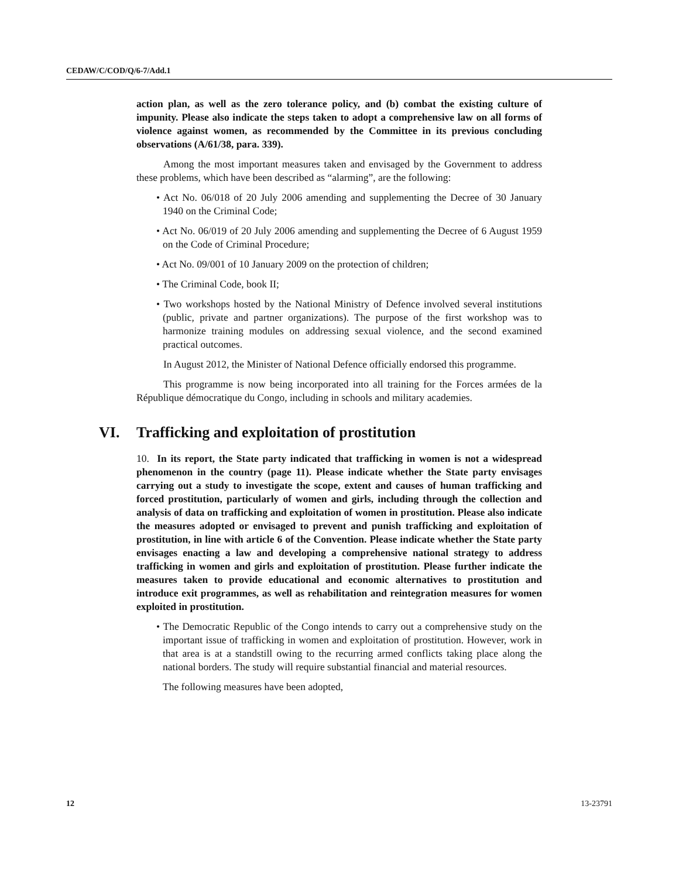CEDAW/C/COD/Q/6-7/Add.1
action plan, as well as the zero tolerance policy, and (b) combat the existing culture of impunity. Please also indicate the steps taken to adopt a comprehensive law on all forms of violence against women, as recommended by the Committee in its previous concluding observations (A/61/38, para. 339).
Among the most important measures taken and envisaged by the Government to address these problems, which have been described as “alarming”, are the following:
• Act No. 06/018 of 20 July 2006 amending and supplementing the Decree of 30 January 1940 on the Criminal Code;
• Act No. 06/019 of 20 July 2006 amending and supplementing the Decree of 6 August 1959 on the Code of Criminal Procedure;
• Act No. 09/001 of 10 January 2009 on the protection of children;
• The Criminal Code, book II;
• Two workshops hosted by the National Ministry of Defence involved several institutions (public, private and partner organizations). The purpose of the first workshop was to harmonize training modules on addressing sexual violence, and the second examined practical outcomes.
In August 2012, the Minister of National Defence officially endorsed this programme.
This programme is now being incorporated into all training for the Forces armées de la République démocratique du Congo, including in schools and military academies.
VI. Trafficking and exploitation of prostitution
10. In its report, the State party indicated that trafficking in women is not a widespread phenomenon in the country (page 11). Please indicate whether the State party envisages carrying out a study to investigate the scope, extent and causes of human trafficking and forced prostitution, particularly of women and girls, including through the collection and analysis of data on trafficking and exploitation of women in prostitution. Please also indicate the measures adopted or envisaged to prevent and punish trafficking and exploitation of prostitution, in line with article 6 of the Convention. Please indicate whether the State party envisages enacting a law and developing a comprehensive national strategy to address trafficking in women and girls and exploitation of prostitution. Please further indicate the measures taken to provide educational and economic alternatives to prostitution and introduce exit programmes, as well as rehabilitation and reintegration measures for women exploited in prostitution.
• The Democratic Republic of the Congo intends to carry out a comprehensive study on the important issue of trafficking in women and exploitation of prostitution. However, work in that area is at a standstill owing to the recurring armed conflicts taking place along the national borders. The study will require substantial financial and material resources.
The following measures have been adopted,
12 13-23791